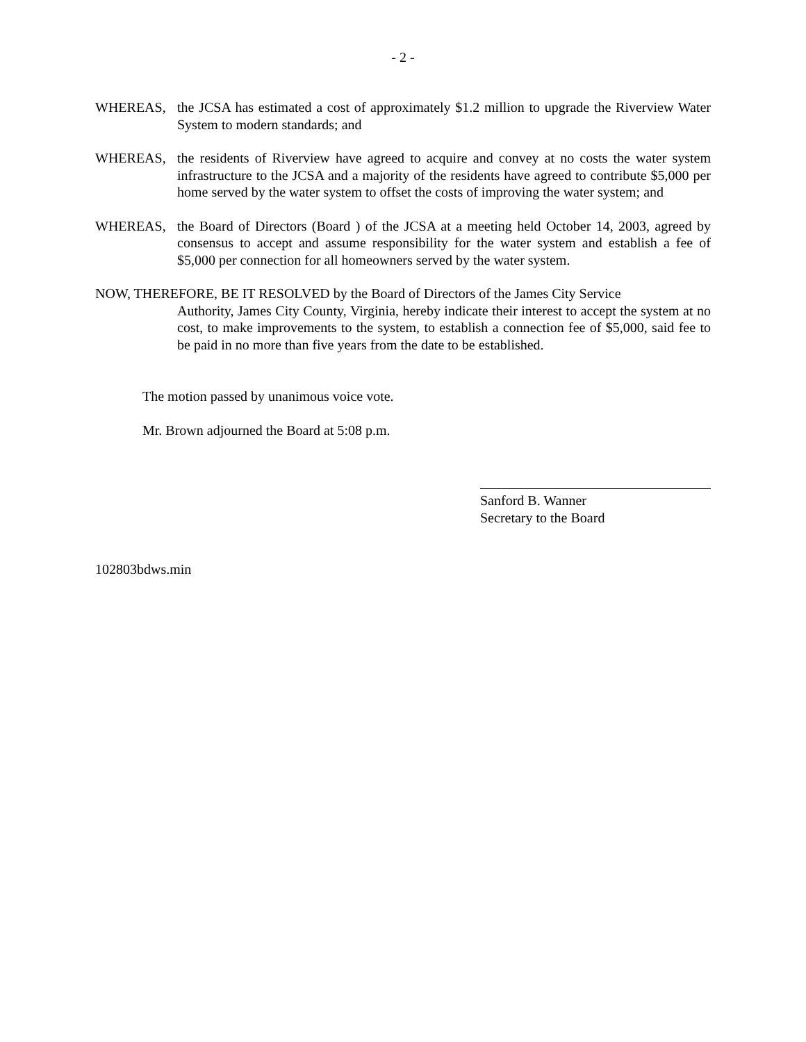- 2 -
WHEREAS, the JCSA has estimated a cost of approximately $1.2 million to upgrade the Riverview Water System to modern standards; and
WHEREAS, the residents of Riverview have agreed to acquire and convey at no costs the water system infrastructure to the JCSA and a majority of the residents have agreed to contribute $5,000 per home served by the water system to offset the costs of improving the water system; and
WHEREAS, the Board of Directors (Board ) of the JCSA at a meeting held October 14, 2003, agreed by consensus to accept and assume responsibility for the water system and establish a fee of $5,000 per connection for all homeowners served by the water system.
NOW, THEREFORE, BE IT RESOLVED by the Board of Directors of the James City Service
Authority, James City County, Virginia, hereby indicate their interest to accept the system at no cost, to make improvements to the system, to establish a connection fee of $5,000, said fee to be paid in no more than five years from the date to be established.
The motion passed by unanimous voice vote.
Mr. Brown adjourned the Board at 5:08 p.m.
Sanford B. Wanner
Secretary to the Board
102803bdws.min